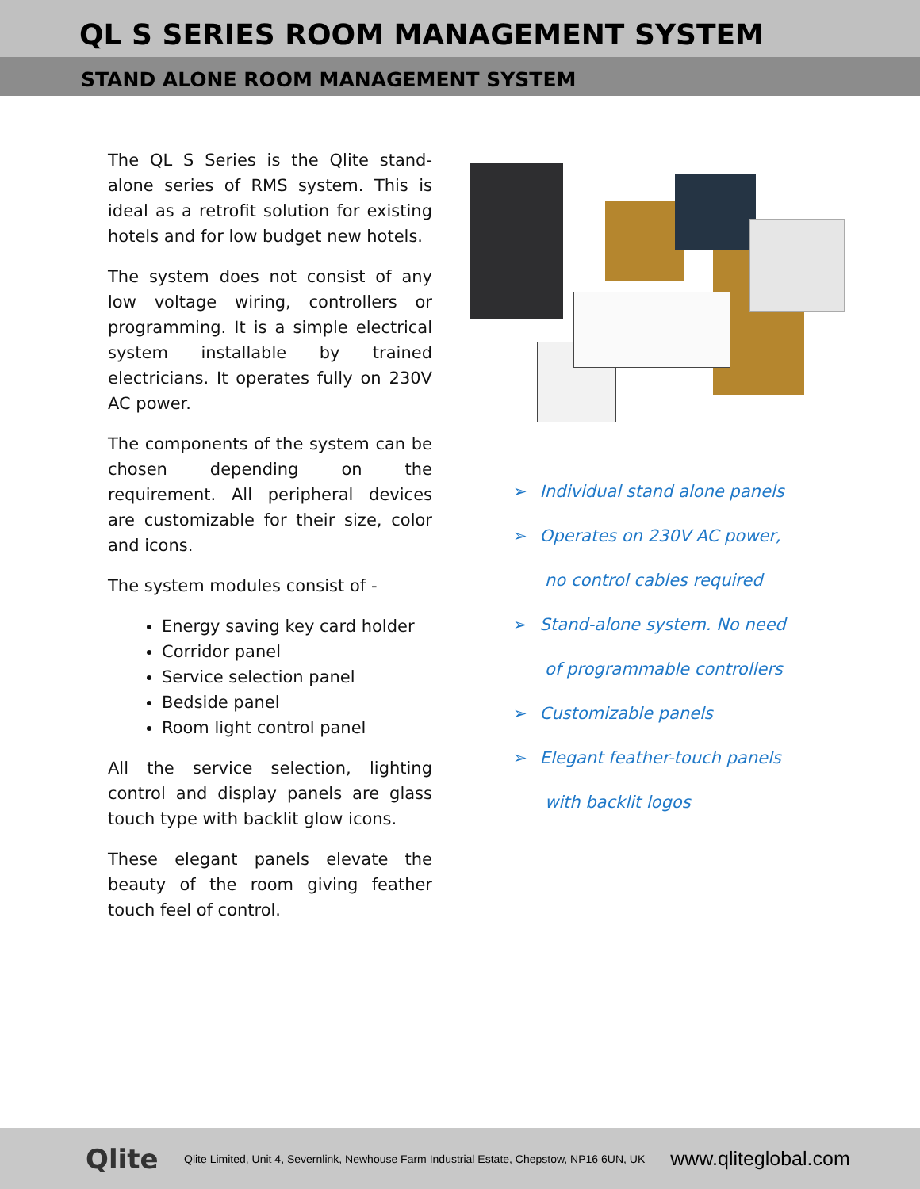QL S SERIES ROOM MANAGEMENT SYSTEM
STAND ALONE ROOM MANAGEMENT SYSTEM
The QL S Series is the Qlite stand-alone series of RMS system. This is ideal as a retrofit solution for existing hotels and for low budget new hotels.
The system does not consist of any low voltage wiring, controllers or programming. It is a simple electrical system installable by trained electricians. It operates fully on 230V AC power.
The components of the system can be chosen depending on the requirement. All peripheral devices are customizable for their size, color and icons.
The system modules consist of -
Energy saving key card holder
Corridor panel
Service selection panel
Bedside panel
Room light control panel
All the service selection, lighting control and display panels are glass touch type with backlit glow icons.
These elegant panels elevate the beauty of the room giving feather touch feel of control.
➢ Individual stand alone panels
➢ Operates on 230V AC power,
no control cables required
➢ Stand-alone system. No need
of programmable controllers
➢ Customizable panels
➢ Elegant feather-touch panels
with backlit logos
Qlite
Qlite Limited, Unit 4, Severnlink, Newhouse Farm Industrial Estate, Chepstow, NP16 6UN, UK
www.qliteglobal.com